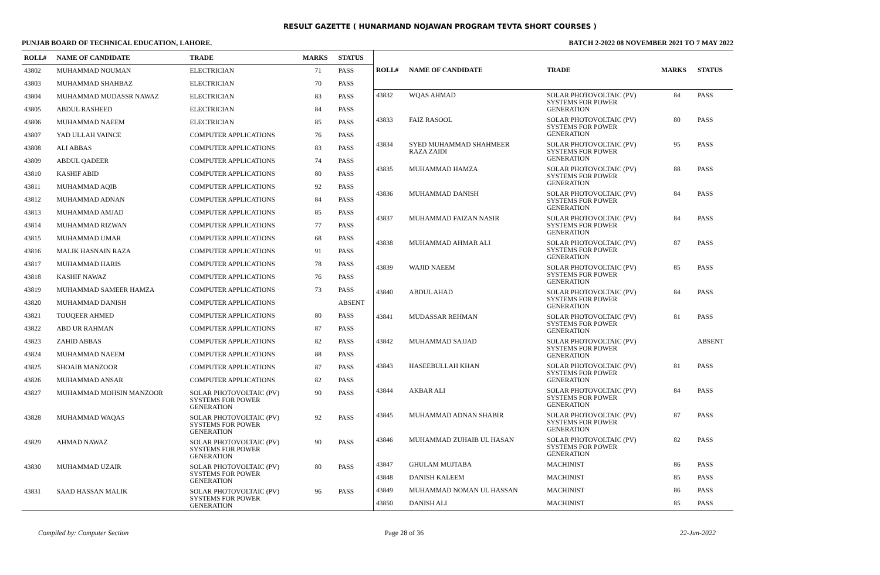RESULT GAZETTE ( HUNARMAND NOJAWAN PROGRAM TEVTA SHORT COURSES )
PUNJAB BOARD OF TECHNICAL EDUCATION, LAHORE. BATCH 2-2022 08 NOVEMBER 2021 TO 7 MAY 2022
| ROLL# | NAME OF CANDIDATE | TRADE | MARKS | STATUS |
| --- | --- | --- | --- | --- |
| 43802 | MUHAMMAD NOUMAN | ELECTRICIAN | 71 | PASS |
| 43803 | MUHAMMAD SHAHBAZ | ELECTRICIAN | 70 | PASS |
| 43804 | MUHAMMAD MUDASSR NAWAZ | ELECTRICIAN | 83 | PASS |
| 43805 | ABDUL RASHEED | ELECTRICIAN | 84 | PASS |
| 43806 | MUHAMMAD NAEEM | ELECTRICIAN | 85 | PASS |
| 43807 | YAD ULLAH VAINCE | COMPUTER APPLICATIONS | 76 | PASS |
| 43808 | ALI ABBAS | COMPUTER APPLICATIONS | 83 | PASS |
| 43809 | ABDUL QADEER | COMPUTER APPLICATIONS | 74 | PASS |
| 43810 | KASHIF ABID | COMPUTER APPLICATIONS | 80 | PASS |
| 43811 | MUHAMMAD AQIB | COMPUTER APPLICATIONS | 92 | PASS |
| 43812 | MUHAMMAD ADNAN | COMPUTER APPLICATIONS | 84 | PASS |
| 43813 | MUHAMMAD AMJAD | COMPUTER APPLICATIONS | 85 | PASS |
| 43814 | MUHAMMAD RIZWAN | COMPUTER APPLICATIONS | 77 | PASS |
| 43815 | MUHAMMAD UMAR | COMPUTER APPLICATIONS | 68 | PASS |
| 43816 | MALIK HASNAIN RAZA | COMPUTER APPLICATIONS | 91 | PASS |
| 43817 | MUHAMMAD HARIS | COMPUTER APPLICATIONS | 78 | PASS |
| 43818 | KASHIF NAWAZ | COMPUTER APPLICATIONS | 76 | PASS |
| 43819 | MUHAMMAD SAMEER HAMZA | COMPUTER APPLICATIONS | 73 | PASS |
| 43820 | MUHAMMAD DANISH | COMPUTER APPLICATIONS | | ABSENT |
| 43821 | TOUQEER AHMED | COMPUTER APPLICATIONS | 80 | PASS |
| 43822 | ABD UR RAHMAN | COMPUTER APPLICATIONS | 87 | PASS |
| 43823 | ZAHID ABBAS | COMPUTER APPLICATIONS | 82 | PASS |
| 43824 | MUHAMMAD NAEEM | COMPUTER APPLICATIONS | 88 | PASS |
| 43825 | SHOAIB MANZOOR | COMPUTER APPLICATIONS | 87 | PASS |
| 43826 | MUHAMMAD ANSAR | COMPUTER APPLICATIONS | 82 | PASS |
| 43827 | MUHAMMAD MOHSIN MANZOOR | SOLAR PHOTOVOLTAIC (PV) SYSTEMS FOR POWER GENERATION | 90 | PASS |
| 43828 | MUHAMMAD WAQAS | SOLAR PHOTOVOLTAIC (PV) SYSTEMS FOR POWER GENERATION | 92 | PASS |
| 43829 | AHMAD NAWAZ | SOLAR PHOTOVOLTAIC (PV) SYSTEMS FOR POWER GENERATION | 90 | PASS |
| 43830 | MUHAMMAD UZAIR | SOLAR PHOTOVOLTAIC (PV) SYSTEMS FOR POWER GENERATION | 80 | PASS |
| 43831 | SAAD HASSAN MALIK | SOLAR PHOTOVOLTAIC (PV) SYSTEMS FOR POWER GENERATION | 96 | PASS |
| ROLL# | NAME OF CANDIDATE | TRADE | MARKS | STATUS |
| --- | --- | --- | --- | --- |
| 43832 | WQAS AHMAD | SOLAR PHOTOVOLTAIC (PV) SYSTEMS FOR POWER GENERATION | 84 | PASS |
| 43833 | FAIZ RASOOL | SOLAR PHOTOVOLTAIC (PV) SYSTEMS FOR POWER GENERATION | 80 | PASS |
| 43834 | SYED MUHAMMAD SHAHMEER RAZA ZAIDI | SOLAR PHOTOVOLTAIC (PV) SYSTEMS FOR POWER GENERATION | 95 | PASS |
| 43835 | MUHAMMAD HAMZA | SOLAR PHOTOVOLTAIC (PV) SYSTEMS FOR POWER GENERATION | 88 | PASS |
| 43836 | MUHAMMAD DANISH | SOLAR PHOTOVOLTAIC (PV) SYSTEMS FOR POWER GENERATION | 84 | PASS |
| 43837 | MUHAMMAD FAIZAN NASIR | SOLAR PHOTOVOLTAIC (PV) SYSTEMS FOR POWER GENERATION | 84 | PASS |
| 43838 | MUHAMMAD AHMAR ALI | SOLAR PHOTOVOLTAIC (PV) SYSTEMS FOR POWER GENERATION | 87 | PASS |
| 43839 | WAJID NAEEM | SOLAR PHOTOVOLTAIC (PV) SYSTEMS FOR POWER GENERATION | 85 | PASS |
| 43840 | ABDUL AHAD | SOLAR PHOTOVOLTAIC (PV) SYSTEMS FOR POWER GENERATION | 84 | PASS |
| 43841 | MUDASSAR REHMAN | SOLAR PHOTOVOLTAIC (PV) SYSTEMS FOR POWER GENERATION | 81 | PASS |
| 43842 | MUHAMMAD SAJJAD | SOLAR PHOTOVOLTAIC (PV) SYSTEMS FOR POWER GENERATION | | ABSENT |
| 43843 | HASEEBULLAH KHAN | SOLAR PHOTOVOLTAIC (PV) SYSTEMS FOR POWER GENERATION | 81 | PASS |
| 43844 | AKBAR ALI | SOLAR PHOTOVOLTAIC (PV) SYSTEMS FOR POWER GENERATION | 84 | PASS |
| 43845 | MUHAMMAD ADNAN SHABIR | SOLAR PHOTOVOLTAIC (PV) SYSTEMS FOR POWER GENERATION | 87 | PASS |
| 43846 | MUHAMMAD ZUHAIB UL HASAN | SOLAR PHOTOVOLTAIC (PV) SYSTEMS FOR POWER GENERATION | 82 | PASS |
| 43847 | GHULAM MUJTABA | MACHINIST | 86 | PASS |
| 43848 | DANISH KALEEM | MACHINIST | 85 | PASS |
| 43849 | MUHAMMAD NOMAN UL HASSAN | MACHINIST | 86 | PASS |
| 43850 | DANISH ALI | MACHINIST | 85 | PASS |
Compiled by: Computer Section Page 28 of 36 22-Jun-2022